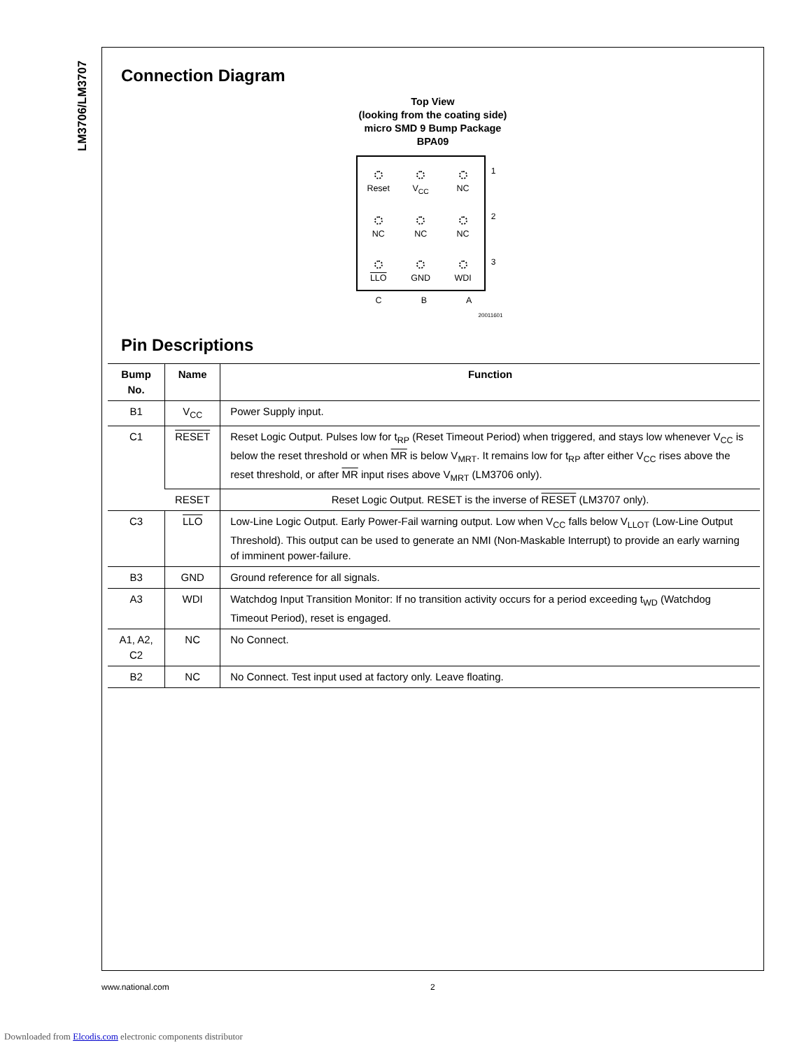LM3706/LM3707
Connection Diagram
Top View
(looking from the coating side)
micro SMD 9 Bump Package
BPA09
Reset
V<sub>CC</sub>
NC
NC
NC
NC
LLO
GND
WDI
1
2
3
C B A
20011601
Pin Descriptions
| Bump No. | Name | Function |
| --- | --- | --- |
| B1 | V<sub>CC</sub> | Power Supply input. |
| C1 | RESET | Reset Logic Output. Pulses low for t<sub>RP</sub> (Reset Timeout Period) when triggered, and stays low whenever V<sub>CC</sub> is below the reset threshold or when MR is below V<sub>MRT</sub>. It remains low for t<sub>RP</sub> after either V<sub>CC</sub> rises above the reset threshold, or after MR input rises above V<sub>MRT</sub> (LM3706 only). |
| | RESET | Reset Logic Output. RESET is the inverse of RESET (LM3707 only). |
| C3 | LLO | Low-Line Logic Output. Early Power-Fail warning output. Low when V<sub>CC</sub> falls below V<sub>LLOT</sub> (Low-Line Output Threshold). This output can be used to generate an NMI (Non-Maskable Interrupt) to provide an early warning of imminent power-failure. |
| B3 | GND | Ground reference for all signals. |
| A3 | WDI | Watchdog Input Transition Monitor: If no transition activity occurs for a period exceeding t<sub>WD</sub> (Watchdog Timeout Period), reset is engaged. |
| A1, A2, C2 | NC | No Connect. |
| B2 | NC | No Connect. Test input used at factory only. Leave floating. |
www.national.com 2
Downloaded from Elcodis.com electronic components distributor